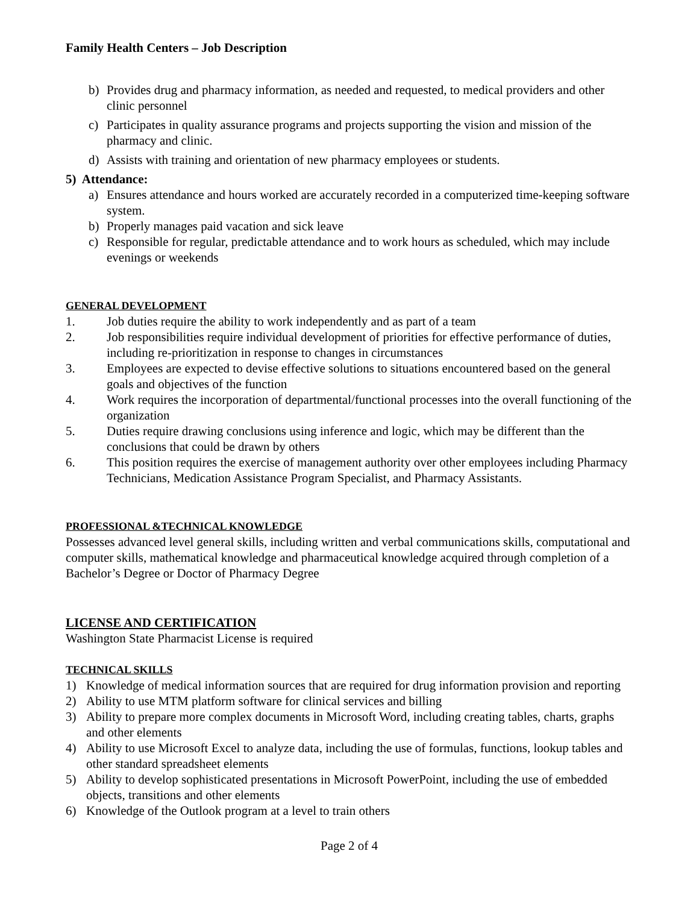Family Health Centers – Job Description
b) Provides drug and pharmacy information, as needed and requested, to medical providers and other clinic personnel
c) Participates in quality assurance programs and projects supporting the vision and mission of the pharmacy and clinic.
d) Assists with training and orientation of new pharmacy employees or students.
5) Attendance:
a) Ensures attendance and hours worked are accurately recorded in a computerized time-keeping software system.
b) Properly manages paid vacation and sick leave
c) Responsible for regular, predictable attendance and to work hours as scheduled, which may include evenings or weekends
GENERAL DEVELOPMENT
1. Job duties require the ability to work independently and as part of a team
2. Job responsibilities require individual development of priorities for effective performance of duties, including re-prioritization in response to changes in circumstances
3. Employees are expected to devise effective solutions to situations encountered based on the general goals and objectives of the function
4. Work requires the incorporation of departmental/functional processes into the overall functioning of the organization
5. Duties require drawing conclusions using inference and logic, which may be different than the conclusions that could be drawn by others
6. This position requires the exercise of management authority over other employees including Pharmacy Technicians, Medication Assistance Program Specialist, and Pharmacy Assistants.
PROFESSIONAL &TECHNICAL KNOWLEDGE
Possesses advanced level general skills, including written and verbal communications skills, computational and computer skills, mathematical knowledge and pharmaceutical knowledge acquired through completion of a Bachelor’s Degree or Doctor of Pharmacy Degree
LICENSE AND CERTIFICATION
Washington State Pharmacist License is required
TECHNICAL SKILLS
1) Knowledge of medical information sources that are required for drug information provision and reporting
2) Ability to use MTM platform software for clinical services and billing
3) Ability to prepare more complex documents in Microsoft Word, including creating tables, charts, graphs and other elements
4) Ability to use Microsoft Excel to analyze data, including the use of formulas, functions, lookup tables and other standard spreadsheet elements
5) Ability to develop sophisticated presentations in Microsoft PowerPoint, including the use of embedded objects, transitions and other elements
6) Knowledge of the Outlook program at a level to train others
Page 2 of 4